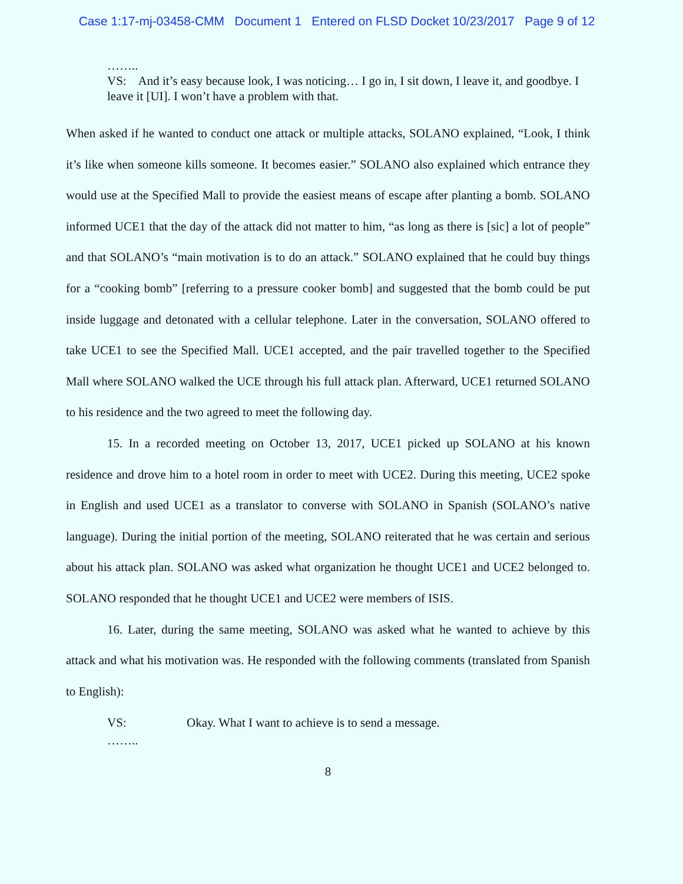Case 1:17-mj-03458-CMM Document 1 Entered on FLSD Docket 10/23/2017 Page 9 of 12
……..
VS: And it’s easy because look, I was noticing… I go in, I sit down, I leave it, and goodbye. I leave it [UI]. I won’t have a problem with that.
When asked if he wanted to conduct one attack or multiple attacks, SOLANO explained, “Look, I think it’s like when someone kills someone. It becomes easier.” SOLANO also explained which entrance they would use at the Specified Mall to provide the easiest means of escape after planting a bomb. SOLANO informed UCE1 that the day of the attack did not matter to him, “as long as there is [sic] a lot of people” and that SOLANO’s “main motivation is to do an attack.” SOLANO explained that he could buy things for a “cooking bomb” [referring to a pressure cooker bomb] and suggested that the bomb could be put inside luggage and detonated with a cellular telephone. Later in the conversation, SOLANO offered to take UCE1 to see the Specified Mall. UCE1 accepted, and the pair travelled together to the Specified Mall where SOLANO walked the UCE through his full attack plan. Afterward, UCE1 returned SOLANO to his residence and the two agreed to meet the following day.
15. In a recorded meeting on October 13, 2017, UCE1 picked up SOLANO at his known residence and drove him to a hotel room in order to meet with UCE2. During this meeting, UCE2 spoke in English and used UCE1 as a translator to converse with SOLANO in Spanish (SOLANO’s native language). During the initial portion of the meeting, SOLANO reiterated that he was certain and serious about his attack plan. SOLANO was asked what organization he thought UCE1 and UCE2 belonged to. SOLANO responded that he thought UCE1 and UCE2 were members of ISIS.
16. Later, during the same meeting, SOLANO was asked what he wanted to achieve by this attack and what his motivation was. He responded with the following comments (translated from Spanish to English):
VS: Okay. What I want to achieve is to send a message.
……..
8